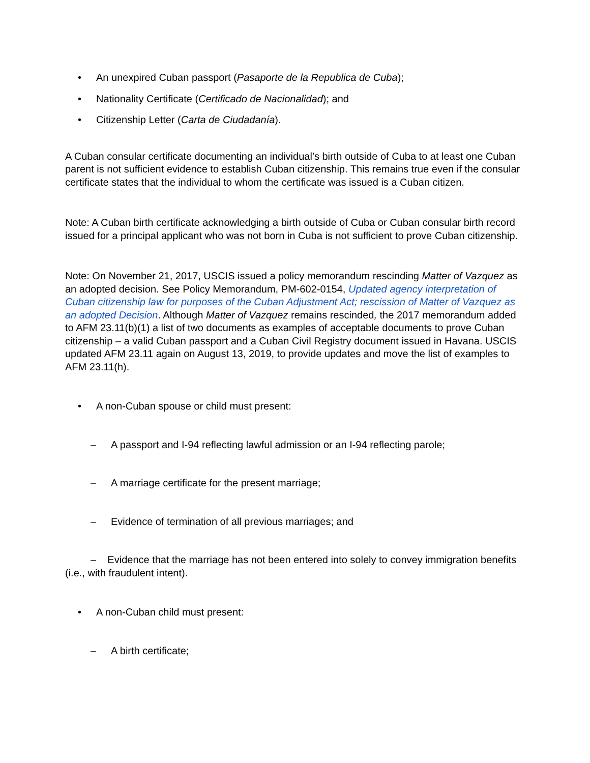• An unexpired Cuban passport (Pasaporte de la Republica de Cuba);
• Nationality Certificate (Certificado de Nacionalidad); and
• Citizenship Letter (Carta de Ciudadanía).
A Cuban consular certificate documenting an individual’s birth outside of Cuba to at least one Cuban parent is not sufficient evidence to establish Cuban citizenship. This remains true even if the consular certificate states that the individual to whom the certificate was issued is a Cuban citizen.
Note: A Cuban birth certificate acknowledging a birth outside of Cuba or Cuban consular birth record issued for a principal applicant who was not born in Cuba is not sufficient to prove Cuban citizenship.
Note: On November 21, 2017, USCIS issued a policy memorandum rescinding Matter of Vazquez as an adopted decision. See Policy Memorandum, PM-602-0154, Updated agency interpretation of Cuban citizenship law for purposes of the Cuban Adjustment Act; rescission of Matter of Vazquez as an adopted Decision. Although Matter of Vazquez remains rescinded, the 2017 memorandum added to AFM 23.11(b)(1) a list of two documents as examples of acceptable documents to prove Cuban citizenship – a valid Cuban passport and a Cuban Civil Registry document issued in Havana. USCIS updated AFM 23.11 again on August 13, 2019, to provide updates and move the list of examples to AFM 23.11(h).
• A non-Cuban spouse or child must present:
– A passport and I-94 reflecting lawful admission or an I-94 reflecting parole;
– A marriage certificate for the present marriage;
– Evidence of termination of all previous marriages; and
– Evidence that the marriage has not been entered into solely to convey immigration benefits (i.e., with fraudulent intent).
• A non-Cuban child must present:
– A birth certificate;